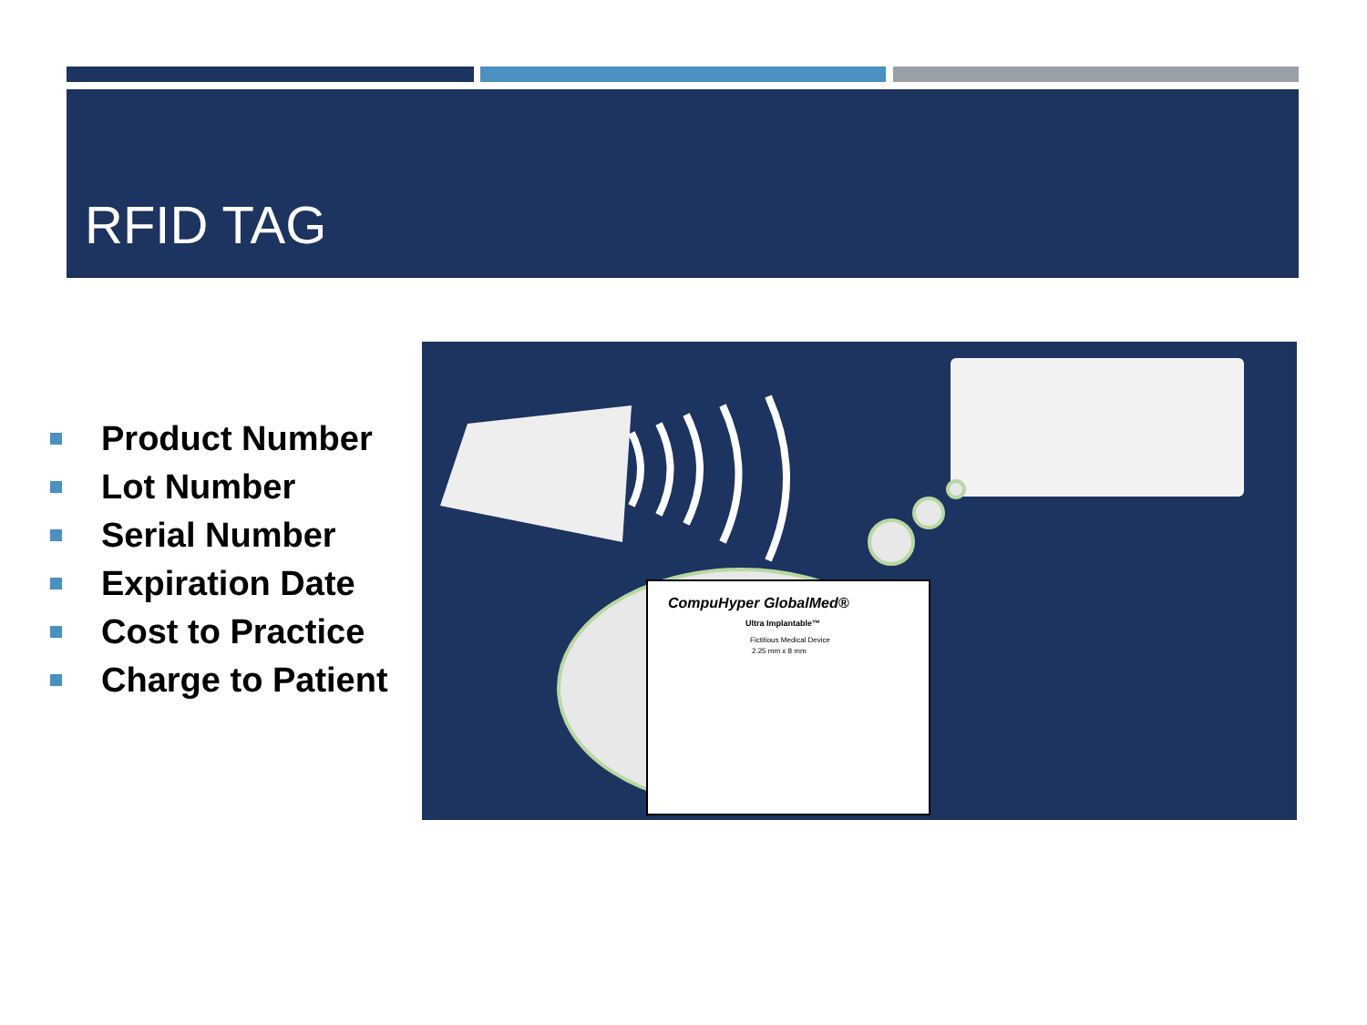RFID TAG
Product Number
Lot Number
Serial Number
Expiration Date
Cost to Practice
Charge to Patient
CompuHyper GlobalMed®
Ultra Implantable™
Fictitious Medical Device
2.25 mm x 8 mm